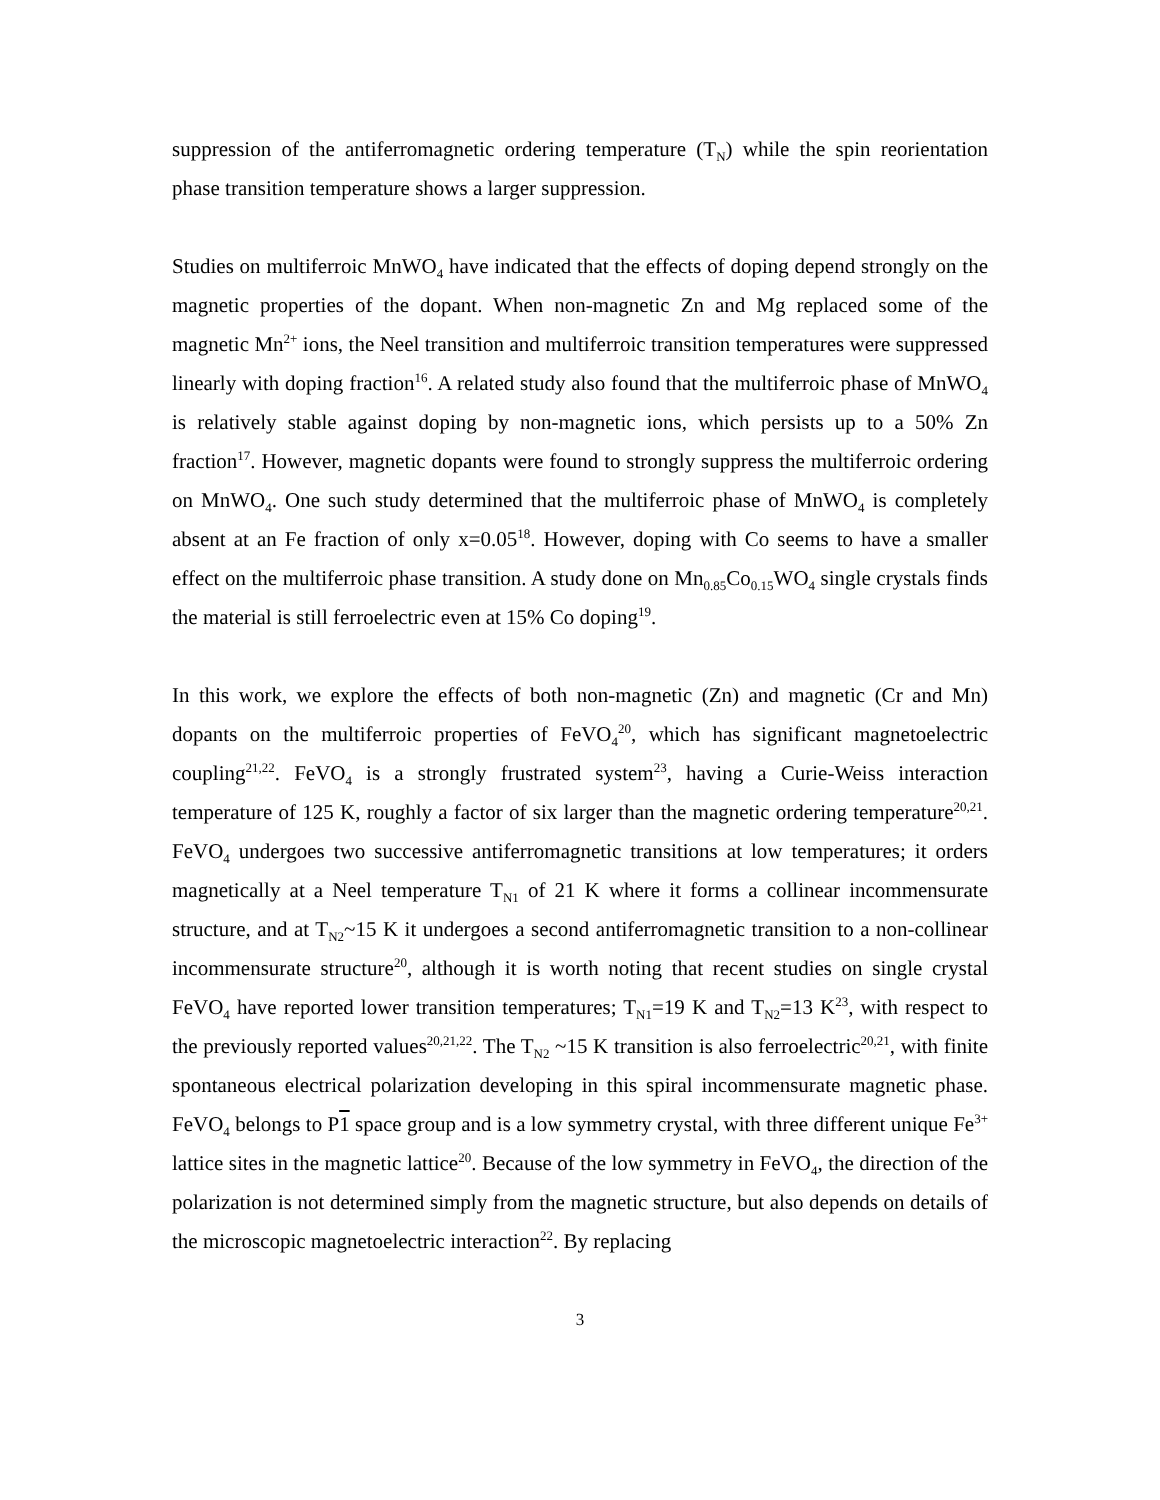suppression of the antiferromagnetic ordering temperature (T<sub>N</sub>) while the spin reorientation phase transition temperature shows a larger suppression.
Studies on multiferroic MnWO<sub>4</sub> have indicated that the effects of doping depend strongly on the magnetic properties of the dopant. When non-magnetic Zn and Mg replaced some of the magnetic Mn<sup>2+</sup> ions, the Neel transition and multiferroic transition temperatures were suppressed linearly with doping fraction<sup>16</sup>. A related study also found that the multiferroic phase of MnWO<sub>4</sub> is relatively stable against doping by non-magnetic ions, which persists up to a 50% Zn fraction<sup>17</sup>. However, magnetic dopants were found to strongly suppress the multiferroic ordering on MnWO<sub>4</sub>. One such study determined that the multiferroic phase of MnWO<sub>4</sub> is completely absent at an Fe fraction of only x=0.05<sup>18</sup>. However, doping with Co seems to have a smaller effect on the multiferroic phase transition. A study done on Mn<sub>0.85</sub>Co<sub>0.15</sub>WO<sub>4</sub> single crystals finds the material is still ferroelectric even at 15% Co doping<sup>19</sup>.
In this work, we explore the effects of both non-magnetic (Zn) and magnetic (Cr and Mn) dopants on the multiferroic properties of FeVO<sub>4</sub><sup>20</sup>, which has significant magnetoelectric coupling<sup>21,22</sup>. FeVO<sub>4</sub> is a strongly frustrated system<sup>23</sup>, having a Curie-Weiss interaction temperature of 125 K, roughly a factor of six larger than the magnetic ordering temperature<sup>20,21</sup>. FeVO<sub>4</sub> undergoes two successive antiferromagnetic transitions at low temperatures; it orders magnetically at a Neel temperature T<sub>N1</sub> of 21 K where it forms a collinear incommensurate structure, and at T<sub>N2</sub>~15 K it undergoes a second antiferromagnetic transition to a non-collinear incommensurate structure<sup>20</sup>, although it is worth noting that recent studies on single crystal FeVO<sub>4</sub> have reported lower transition temperatures; T<sub>N1</sub>=19 K and T<sub>N2</sub>=13 K<sup>23</sup>, with respect to the previously reported values<sup>20,21,22</sup>. The T<sub>N2</sub> ~15 K transition is also ferroelectric<sup>20,21</sup>, with finite spontaneous electrical polarization developing in this spiral incommensurate magnetic phase. FeVO<sub>4</sub> belongs to P1 space group and is a low symmetry crystal, with three different unique Fe<sup>3+</sup> lattice sites in the magnetic lattice<sup>20</sup>. Because of the low symmetry in FeVO<sub>4</sub>, the direction of the polarization is not determined simply from the magnetic structure, but also depends on details of the microscopic magnetoelectric interaction<sup>22</sup>. By replacing
3